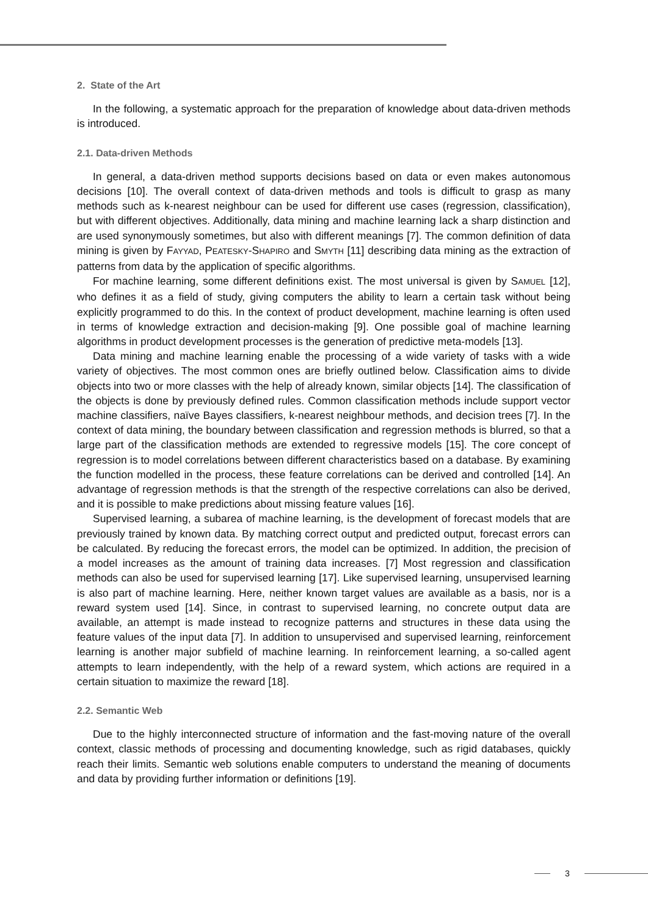2. State of the Art
In the following, a systematic approach for the preparation of knowledge about data-driven methods is introduced.
2.1. Data-driven Methods
In general, a data-driven method supports decisions based on data or even makes autonomous decisions [10]. The overall context of data-driven methods and tools is difficult to grasp as many methods such as k-nearest neighbour can be used for different use cases (regression, classification), but with different objectives. Additionally, data mining and machine learning lack a sharp distinction and are used synonymously sometimes, but also with different meanings [7]. The common definition of data mining is given by FAYYAD, PEATESKY-SHAPIRO and SMYTH [11] describing data mining as the extraction of patterns from data by the application of specific algorithms.
For machine learning, some different definitions exist. The most universal is given by SAMUEL [12], who defines it as a field of study, giving computers the ability to learn a certain task without being explicitly programmed to do this. In the context of product development, machine learning is often used in terms of knowledge extraction and decision-making [9]. One possible goal of machine learning algorithms in product development processes is the generation of predictive meta-models [13].
Data mining and machine learning enable the processing of a wide variety of tasks with a wide variety of objectives. The most common ones are briefly outlined below. Classification aims to divide objects into two or more classes with the help of already known, similar objects [14]. The classification of the objects is done by previously defined rules. Common classification methods include support vector machine classifiers, naïve Bayes classifiers, k-nearest neighbour methods, and decision trees [7]. In the context of data mining, the boundary between classification and regression methods is blurred, so that a large part of the classification methods are extended to regressive models [15]. The core concept of regression is to model correlations between different characteristics based on a database. By examining the function modelled in the process, these feature correlations can be derived and controlled [14]. An advantage of regression methods is that the strength of the respective correlations can also be derived, and it is possible to make predictions about missing feature values [16].
Supervised learning, a subarea of machine learning, is the development of forecast models that are previously trained by known data. By matching correct output and predicted output, forecast errors can be calculated. By reducing the forecast errors, the model can be optimized. In addition, the precision of a model increases as the amount of training data increases. [7] Most regression and classification methods can also be used for supervised learning [17]. Like supervised learning, unsupervised learning is also part of machine learning. Here, neither known target values are available as a basis, nor is a reward system used [14]. Since, in contrast to supervised learning, no concrete output data are available, an attempt is made instead to recognize patterns and structures in these data using the feature values of the input data [7]. In addition to unsupervised and supervised learning, reinforcement learning is another major subfield of machine learning. In reinforcement learning, a so-called agent attempts to learn independently, with the help of a reward system, which actions are required in a certain situation to maximize the reward [18].
2.2. Semantic Web
Due to the highly interconnected structure of information and the fast-moving nature of the overall context, classic methods of processing and documenting knowledge, such as rigid databases, quickly reach their limits. Semantic web solutions enable computers to understand the meaning of documents and data by providing further information or definitions [19].
3